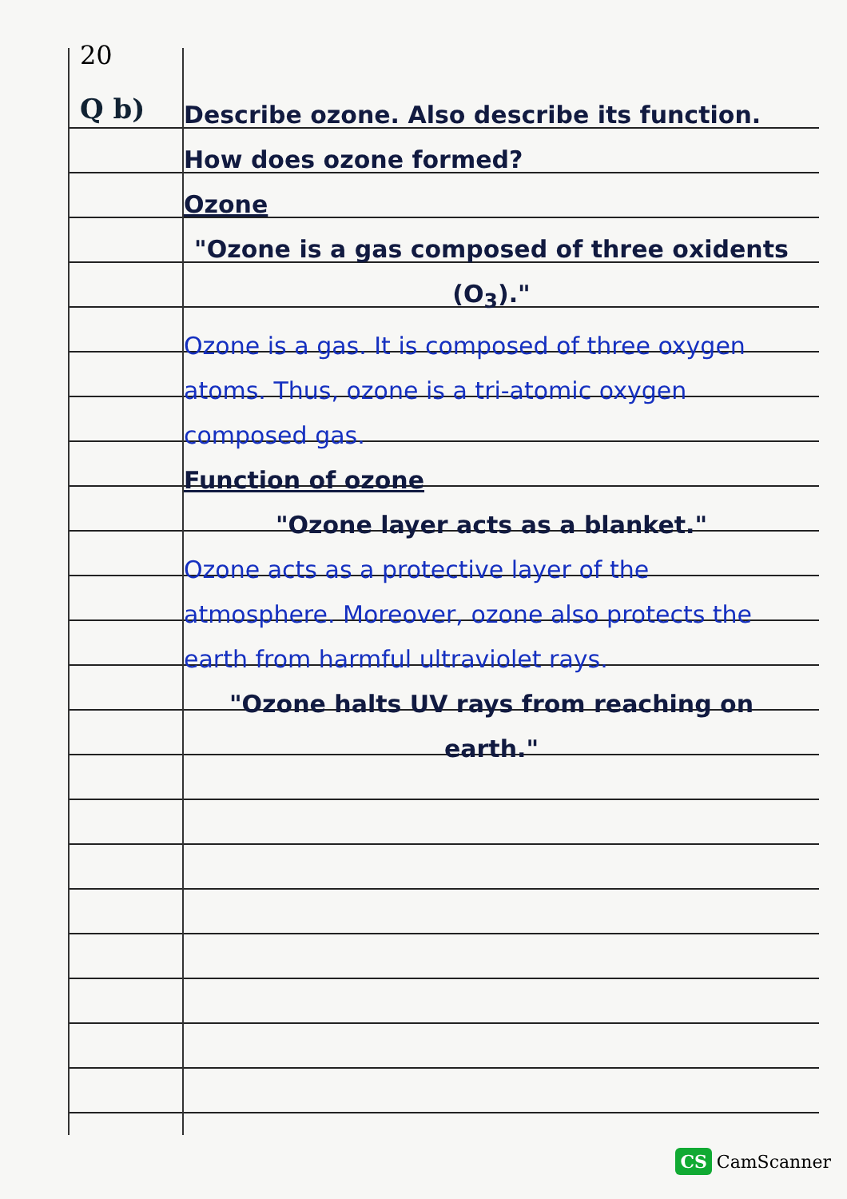20
Q b)
Describe ozone. Also describe its function. How does ozone formed?
Ozone
"Ozone is a gas composed of three oxidents (O<sub>3</sub>)."
Ozone is a gas. It is composed of three oxygen atoms. Thus, ozone is a tri-atomic oxygen composed gas.
Function of ozone
"Ozone layer acts as a blanket."
Ozone acts as a protective layer of the atmosphere. Moreover, ozone also protects the earth from harmful ultraviolet rays.
"Ozone halts UV rays from reaching on earth."
CS CamScanner